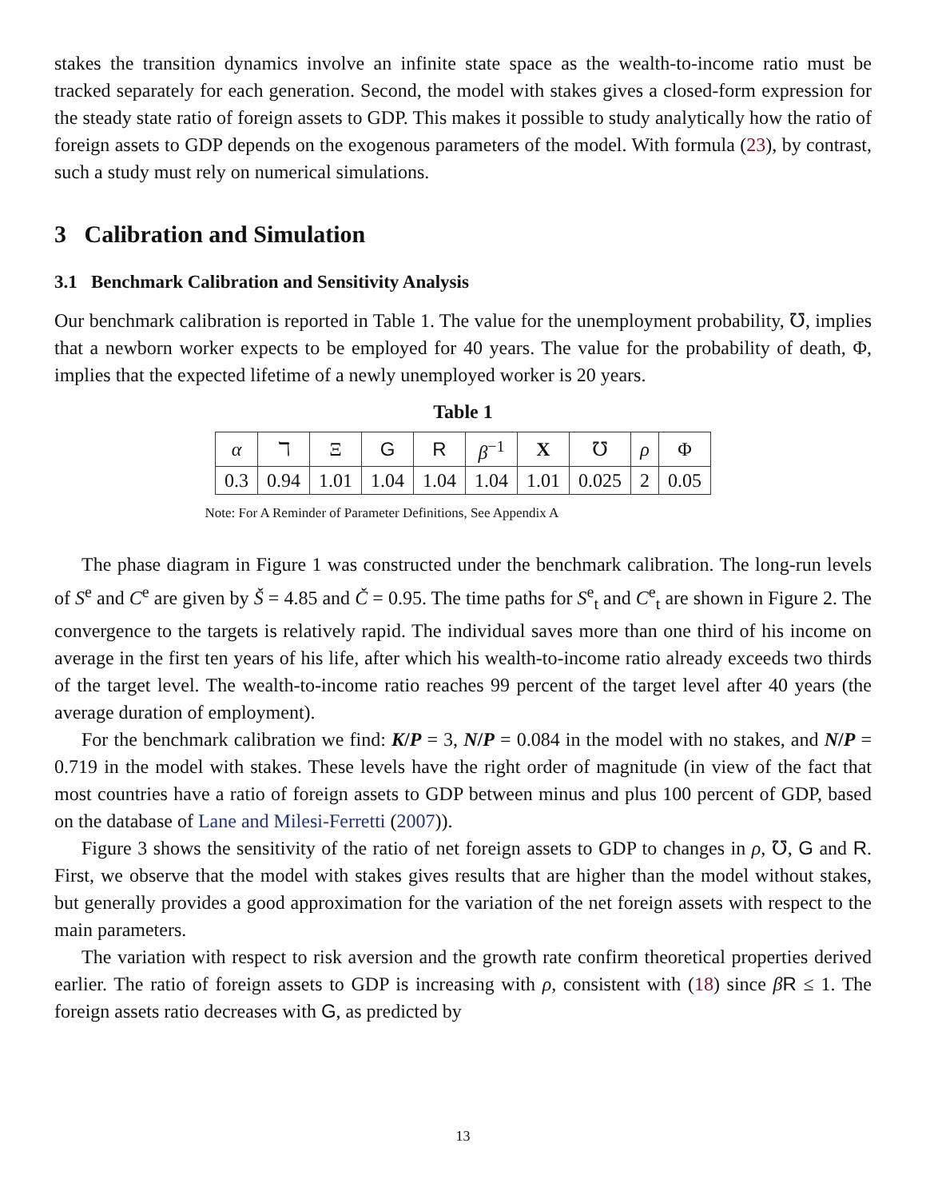stakes the transition dynamics involve an infinite state space as the wealth-to-income ratio must be tracked separately for each generation. Second, the model with stakes gives a closed-form expression for the steady state ratio of foreign assets to GDP. This makes it possible to study analytically how the ratio of foreign assets to GDP depends on the exogenous parameters of the model. With formula (23), by contrast, such a study must rely on numerical simulations.
3 Calibration and Simulation
3.1 Benchmark Calibration and Sensitivity Analysis
Our benchmark calibration is reported in Table 1. The value for the unemployment probability, ℧, implies that a newborn worker expects to be employed for 40 years. The value for the probability of death, Φ, implies that the expected lifetime of a newly unemployed worker is 20 years.
Table 1
| α | ℸ | Ξ | G | R | β<sup>−1</sup> | X | ℧ | ρ | Φ |
| --- | --- | --- | --- | --- | --- | --- | --- | --- | --- |
| 0.3 | 0.94 | 1.01 | 1.04 | 1.04 | 1.04 | 1.01 | 0.025 | 2 | 0.05 |
Note: For A Reminder of Parameter Definitions, See Appendix A
The phase diagram in Figure 1 was constructed under the benchmark calibration. The long-run levels of S<sup>e</sup> and C<sup>e</sup> are given by Š = 4.85 and Č = 0.95. The time paths for S<sup>e</sup><sub>t</sub> and C<sup>e</sup><sub>t</sub> are shown in Figure 2. The convergence to the targets is relatively rapid. The individual saves more than one third of his income on average in the first ten years of his life, after which his wealth-to-income ratio already exceeds two thirds of the target level. The wealth-to-income ratio reaches 99 percent of the target level after 40 years (the average duration of employment).
For the benchmark calibration we find: K/P = 3, N/P = 0.084 in the model with no stakes, and N/P = 0.719 in the model with stakes. These levels have the right order of magnitude (in view of the fact that most countries have a ratio of foreign assets to GDP between minus and plus 100 percent of GDP, based on the database of Lane and Milesi-Ferretti (2007)).
Figure 3 shows the sensitivity of the ratio of net foreign assets to GDP to changes in ρ, ℧, G and R. First, we observe that the model with stakes gives results that are higher than the model without stakes, but generally provides a good approximation for the variation of the net foreign assets with respect to the main parameters.
The variation with respect to risk aversion and the growth rate confirm theoretical properties derived earlier. The ratio of foreign assets to GDP is increasing with ρ, consistent with (18) since βR ≤ 1. The foreign assets ratio decreases with G, as predicted by
13